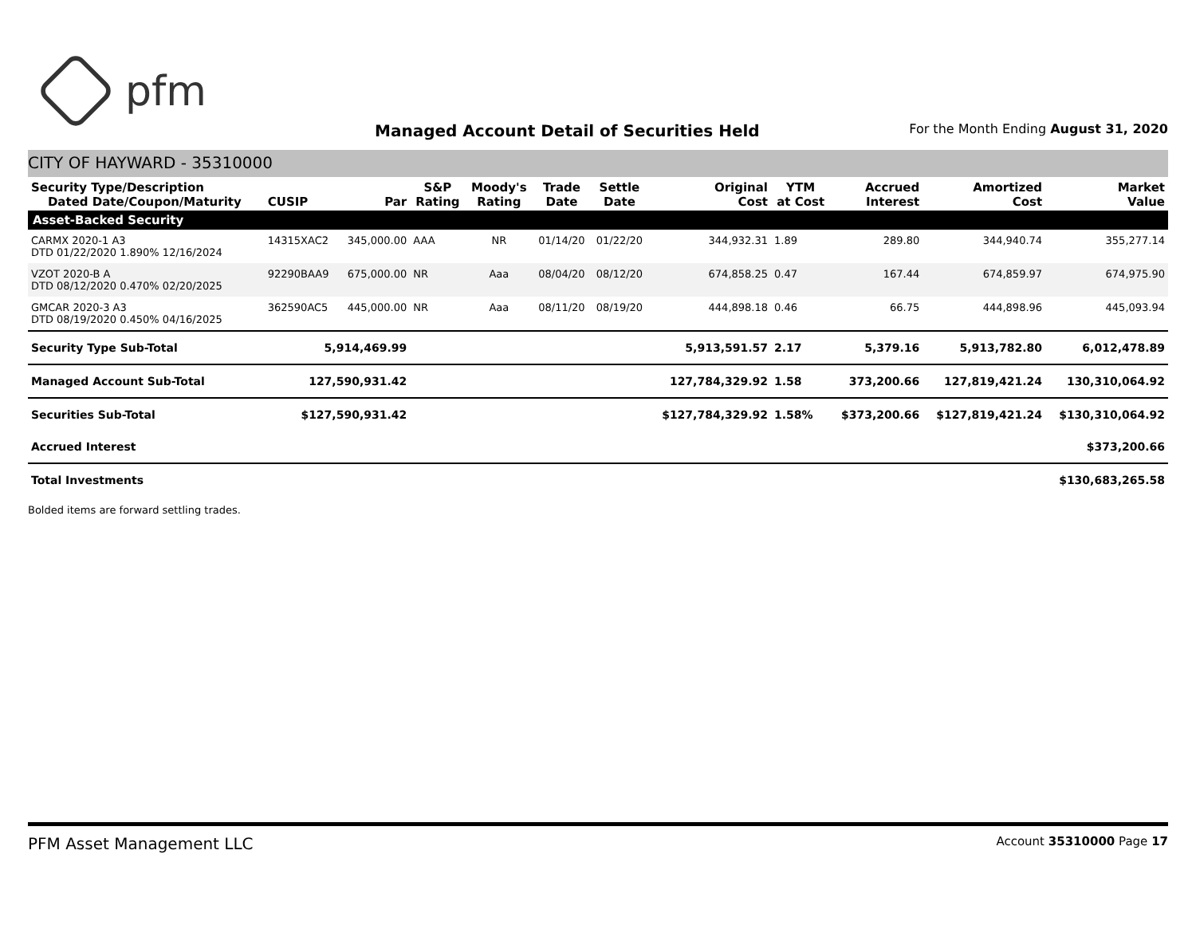pfm
Managed Account Detail of Securities Held
For the Month Ending August 31, 2020
CITY OF HAYWARD - 35310000
| Security Type/Description Dated Date/Coupon/Maturity | CUSIP | Par | S&P Rating | Moody's Rating | Trade Date | Settle Date | Original Cost | YTM at Cost | Accrued Interest | Amortized Cost | Market Value |
| --- | --- | --- | --- | --- | --- | --- | --- | --- | --- | --- | --- |
| Asset-Backed Security | | | | | | | | | | | |
| CARMX 2020-1 A3 DTD 01/22/2020 1.890% 12/16/2024 | 14315XAC2 | 345,000.00 | AAA | NR | 01/14/20 | 01/22/20 | 344,932.31 | 1.89 | 289.80 | 344,940.74 | 355,277.14 |
| VZOT 2020-B A DTD 08/12/2020 0.470% 02/20/2025 | 92290BAA9 | 675,000.00 | NR | Aaa | 08/04/20 | 08/12/20 | 674,858.25 | 0.47 | 167.44 | 674,859.97 | 674,975.90 |
| GMCAR 2020-3 A3 DTD 08/19/2020 0.450% 04/16/2025 | 362590AC5 | 445,000.00 | NR | Aaa | 08/11/20 | 08/19/20 | 444,898.18 | 0.46 | 66.75 | 444,898.96 | 445,093.94 |
| Security Type Sub-Total | 5,914,469.99 | | | | | | 5,913,591.57 | 2.17 | 5,379.16 | 5,913,782.80 | 6,012,478.89 |
| Managed Account Sub-Total | 127,590,931.42 | | | | | | 127,784,329.92 | 1.58 | 373,200.66 | 127,819,421.24 | 130,310,064.92 |
| Securities Sub-Total | $127,590,931.42 | | | | | | $127,784,329.92 | 1.58% | $373,200.66 | $127,819,421.24 | $130,310,064.92 |
| Accrued Interest | | | | | | | | | | | $373,200.66 |
| Total Investments | | | | | | | | | | | $130,683,265.58 |
Bolded items are forward settling trades.
PFM Asset Management LLC Account 35310000 Page 17